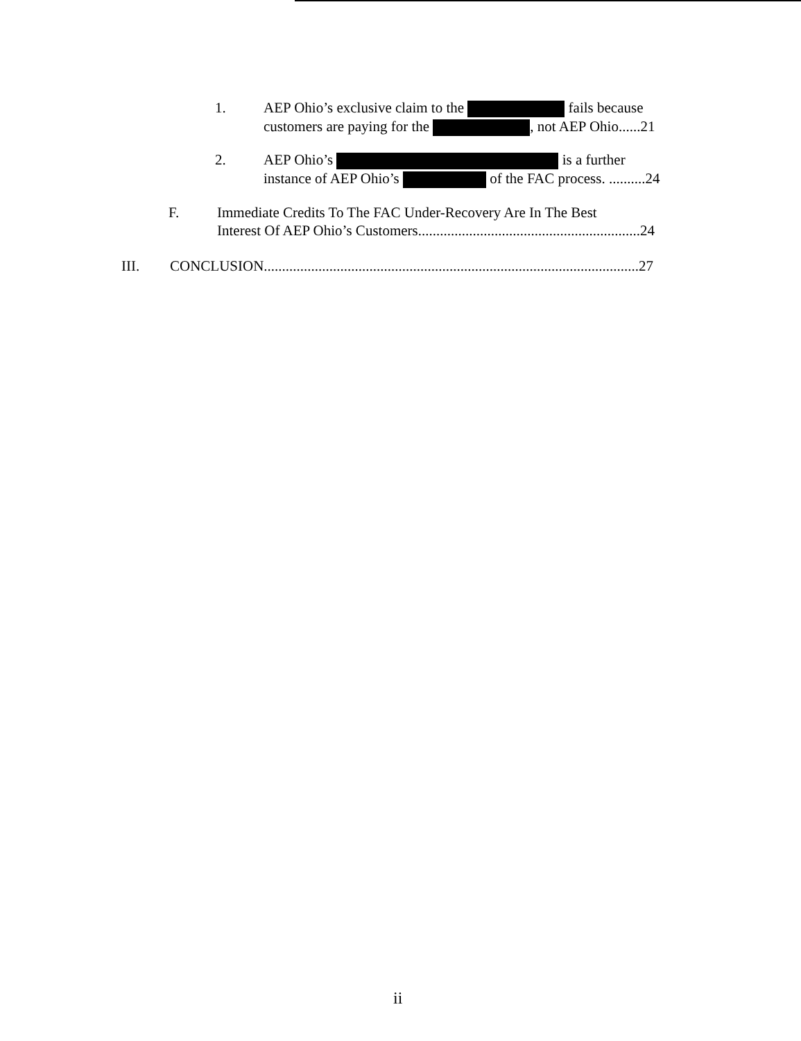1. AEP Ohio’s exclusive claim to the fails because
customers are paying for the , not AEP Ohio......21
2. AEP Ohio’s is a further
instance of AEP Ohio’s of the FAC process. ..........24
F. Immediate Credits To The FAC Under-Recovery Are In The Best
Interest Of AEP Ohio’s Customers.............................................................24
III. CONCLUSION.......................................................................................................27
ii